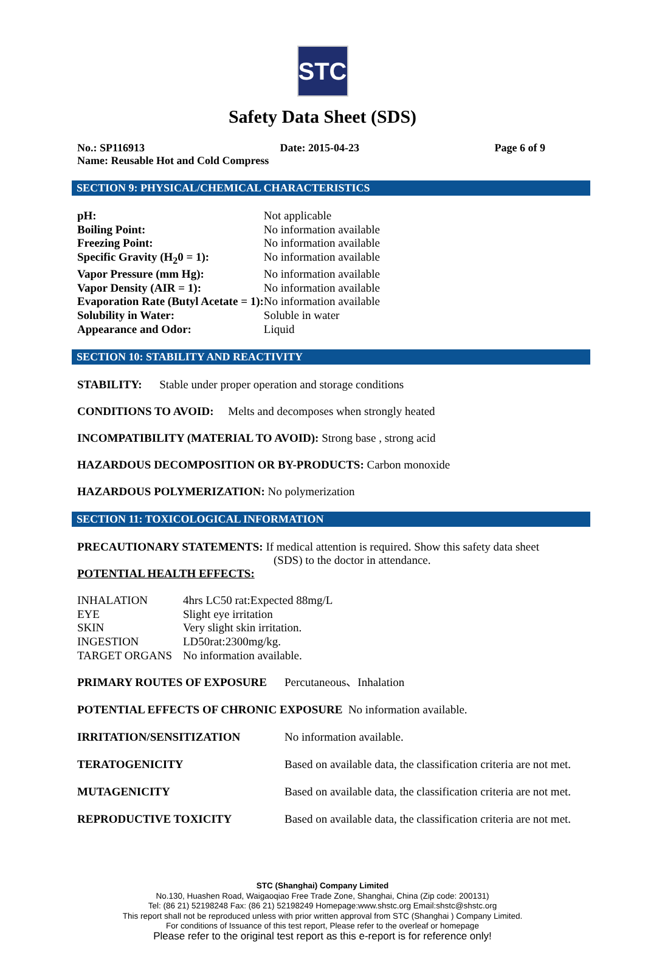STC
Safety Data Sheet (SDS)
No.: SP116913 Date: 2015-04-23 Page 6 of 9
Name: Reusable Hot and Cold Compress
SECTION 9: PHYSICAL/CHEMICAL CHARACTERISTICS
| pH: | Not applicable |
| Boiling Point: | No information available |
| Freezing Point: | No information available |
| Specific Gravity (H<sub>2</sub>0 = 1): | No information available |
| Vapor Pressure (mm Hg): | No information available |
| Vapor Density (AIR = 1): | No information available |
| Evaporation Rate (Butyl Acetate = 1): | No information available |
| Solubility in Water: | Soluble in water |
| Appearance and Odor: | Liquid |
SECTION 10: STABILITY AND REACTIVITY
STABILITY: Stable under proper operation and storage conditions
CONDITIONS TO AVOID: Melts and decomposes when strongly heated
INCOMPATIBILITY (MATERIAL TO AVOID): Strong base , strong acid
HAZARDOUS DECOMPOSITION OR BY-PRODUCTS: Carbon monoxide
HAZARDOUS POLYMERIZATION: No polymerization
SECTION 11: TOXICOLOGICAL INFORMATION
PRECAUTIONARY STATEMENTS: If medical attention is required. Show this safety data sheet
(SDS) to the doctor in attendance.
POTENTIAL HEALTH EFFECTS:
| INHALATION | 4hrs LC50 rat:Expected 88mg/L |
| EYE | Slight eye irritation |
| SKIN | Very slight skin irritation. |
| INGESTION | LD50rat:2300mg/kg. |
| TARGET ORGANS | No information available. |
| PRIMARY ROUTES OF EXPOSURE | Percutaneous、Inhalation |
| POTENTIAL EFFECTS OF CHRONIC EXPOSURE No information available. | |
| IRRITATION/SENSITIZATION | No information available. |
| TERATOGENICITY | Based on available data, the classification criteria are not met. |
| MUTAGENICITY | Based on available data, the classification criteria are not met. |
| REPRODUCTIVE TOXICITY | Based on available data, the classification criteria are not met. |
STC (Shanghai) Company Limited
No.130, Huashen Road, Waigaoqiao Free Trade Zone, Shanghai, China (Zip code: 200131)
Tel: (86 21) 52198248 Fax: (86 21) 52198249 Homepage:www.shstc.org Email:shstc@shstc.org
This report shall not be reproduced unless with prior written approval from STC (Shanghai ) Company Limited.
For conditions of Issuance of this test report, Please refer to the overleaf or homepage
Please refer to the original test report as this e-report is for reference only!